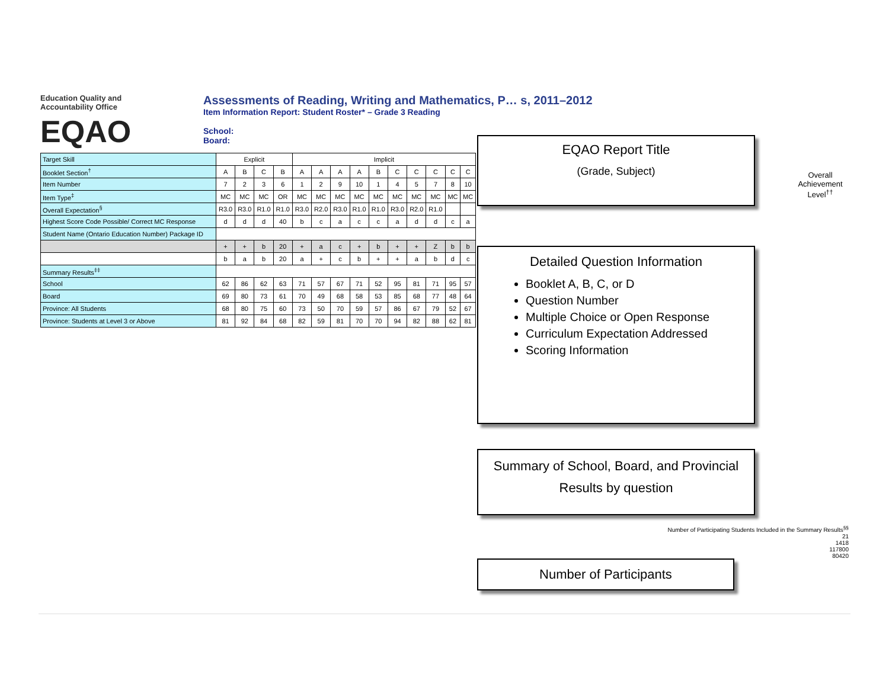Education Quality and
Accountability Office
EQAO
Assessments of Reading, Writing and Mathematics, P… s, 2011–2012
Item Information Report: Student Roster* – Grade 3 Reading
School:
Board:
| Target Skill | Explicit | | | | Implicit | | | | | | | | | |
| Booklet Section<sup>†</sup> | A | B | C | B | A | A | A | A | B | C | C | C | C | C |
| Item Number | 7 | 2 | 3 | 6 | 1 | 2 | 9 | 10 | 1 | 4 | 5 | 7 | 8 | 10 |
| Item Type<sup>‡</sup> | MC | MC | MC | OR | MC | MC | MC | MC | MC | MC | MC | MC | MC | MC |
| Overall Expectation<sup>§</sup> | R3.0 | R3.0 | R1.0 | R1.0 | R3.0 | R2.0 | R3.0 | R1.0 | R1.0 | R3.0 | R2.0 | R1.0 | | |
| Highest Score Code Possible/ Correct MC Response | d | d | d | 40 | b | c | a | c | c | a | d | d | c | a |
| Student Name (Ontario Education Number) Package ID | | | | | | | | | | | | | | |
| | + | + | b | 20 | + | a | c | + | b | + | + | Z | b | b |
| | b | a | b | 20 | a | + | c | b | + | + | a | b | d | c |
| Summary Results<sup>‡‡</sup> | | | | | | | | | | | | | | |
| School | 62 | 86 | 62 | 63 | 71 | 57 | 67 | 71 | 52 | 95 | 81 | 71 | 95 | 57 |
| Board | 69 | 80 | 73 | 61 | 70 | 49 | 68 | 58 | 53 | 85 | 68 | 77 | 48 | 64 |
| Province: All Students | 68 | 80 | 75 | 60 | 73 | 50 | 70 | 59 | 57 | 86 | 67 | 79 | 52 | 67 |
| Province: Students at Level 3 or Above | 81 | 92 | 84 | 68 | 82 | 59 | 81 | 70 | 70 | 94 | 82 | 88 | 62 | 81 |
Overall Achievement Level<sup>††</sup>
Number of Participating Students Included in the Summary Results<sup>§§</sup>
21
1418
117800
80420
EQAO Report Title
(Grade, Subject)
Detailed Question Information
Booklet A, B, C, or D
Question Number
Multiple Choice or Open Response
Curriculum Expectation Addressed
Scoring Information
Summary of School, Board, and Provincial Results by question
Number of Participants